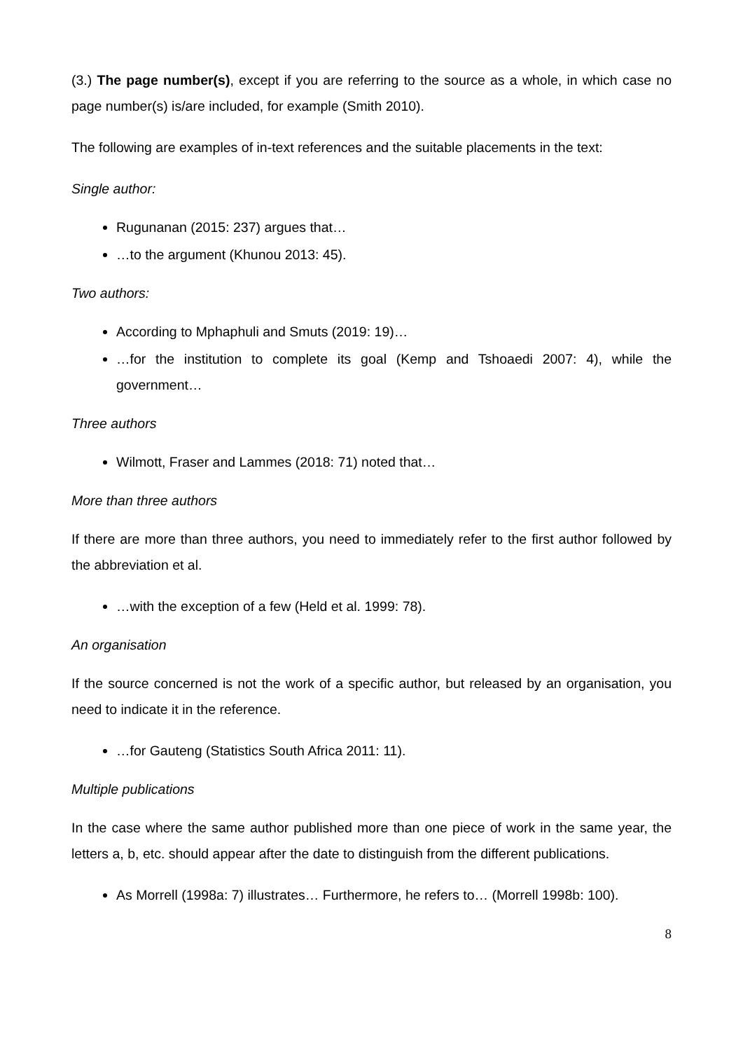(3.) The page number(s), except if you are referring to the source as a whole, in which case no page number(s) is/are included, for example (Smith 2010).
The following are examples of in-text references and the suitable placements in the text:
Single author:
Rugunanan (2015: 237) argues that…
…to the argument (Khunou 2013: 45).
Two authors:
According to Mphaphuli and Smuts (2019: 19)…
…for the institution to complete its goal (Kemp and Tshoaedi 2007: 4), while the government…
Three authors
Wilmott, Fraser and Lammes (2018: 71) noted that…
More than three authors
If there are more than three authors, you need to immediately refer to the first author followed by the abbreviation et al.
…with the exception of a few (Held et al. 1999: 78).
An organisation
If the source concerned is not the work of a specific author, but released by an organisation, you need to indicate it in the reference.
…for Gauteng (Statistics South Africa 2011: 11).
Multiple publications
In the case where the same author published more than one piece of work in the same year, the letters a, b, etc. should appear after the date to distinguish from the different publications.
As Morrell (1998a: 7) illustrates… Furthermore, he refers to… (Morrell 1998b: 100).
8